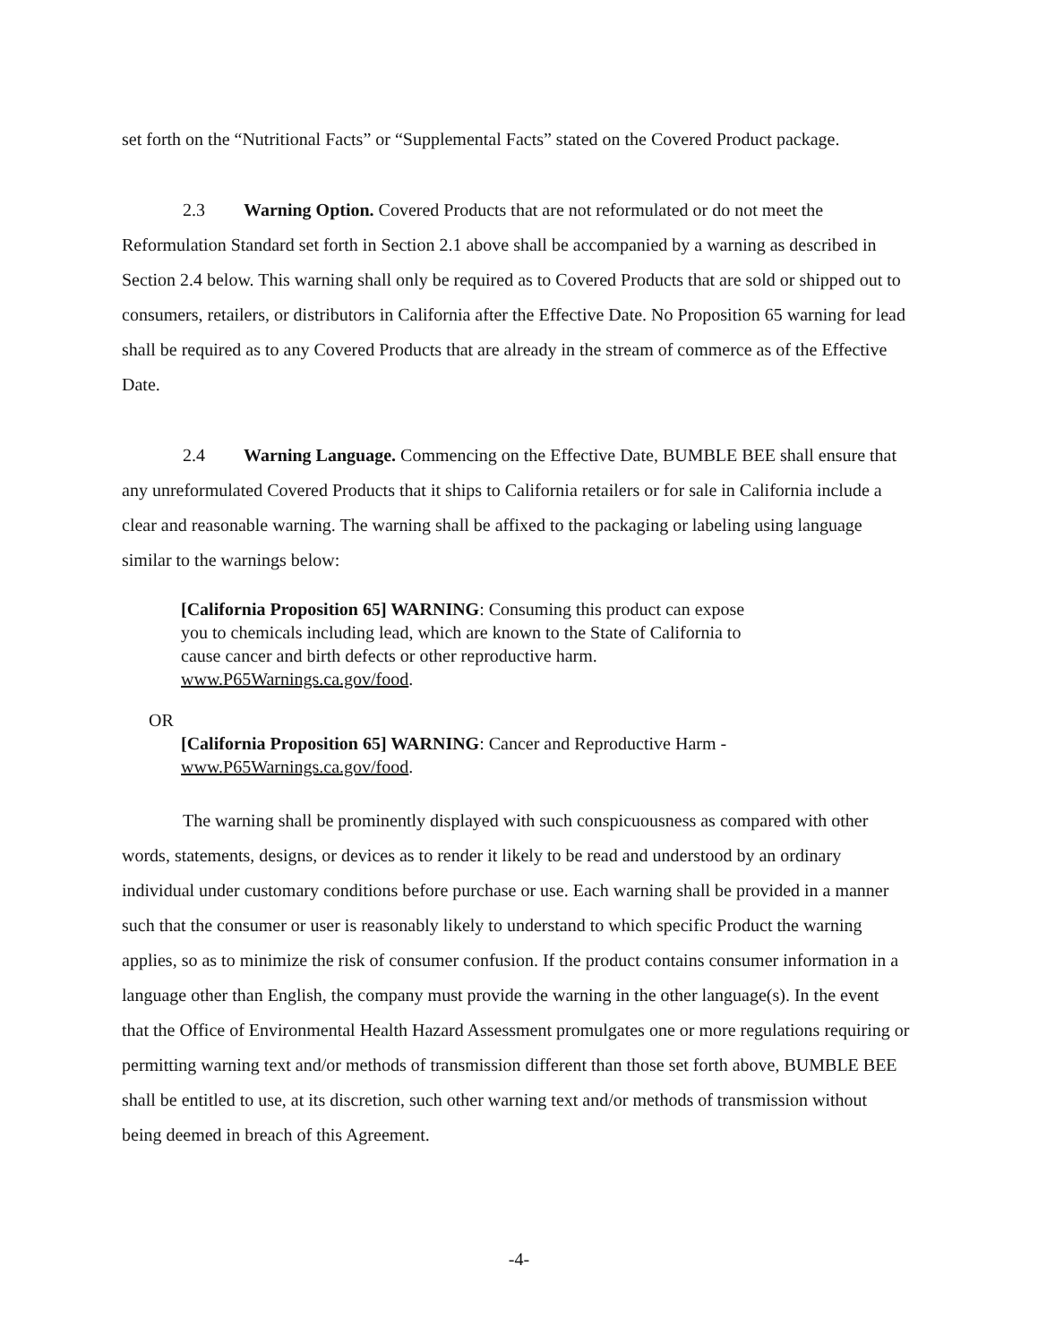set forth on the “Nutritional Facts” or “Supplemental Facts” stated on the Covered Product package.
2.3 Warning Option. Covered Products that are not reformulated or do not meet the Reformulation Standard set forth in Section 2.1 above shall be accompanied by a warning as described in Section 2.4 below. This warning shall only be required as to Covered Products that are sold or shipped out to consumers, retailers, or distributors in California after the Effective Date. No Proposition 65 warning for lead shall be required as to any Covered Products that are already in the stream of commerce as of the Effective Date.
2.4 Warning Language. Commencing on the Effective Date, BUMBLE BEE shall ensure that any unreformulated Covered Products that it ships to California retailers or for sale in California include a clear and reasonable warning. The warning shall be affixed to the packaging or labeling using language similar to the warnings below:
[California Proposition 65] WARNING: Consuming this product can expose you to chemicals including lead, which are known to the State of California to cause cancer and birth defects or other reproductive harm. www.P65Warnings.ca.gov/food.
OR
[California Proposition 65] WARNING: Cancer and Reproductive Harm - www.P65Warnings.ca.gov/food.
The warning shall be prominently displayed with such conspicuousness as compared with other words, statements, designs, or devices as to render it likely to be read and understood by an ordinary individual under customary conditions before purchase or use. Each warning shall be provided in a manner such that the consumer or user is reasonably likely to understand to which specific Product the warning applies, so as to minimize the risk of consumer confusion. If the product contains consumer information in a language other than English, the company must provide the warning in the other language(s). In the event that the Office of Environmental Health Hazard Assessment promulgates one or more regulations requiring or permitting warning text and/or methods of transmission different than those set forth above, BUMBLE BEE shall be entitled to use, at its discretion, such other warning text and/or methods of transmission without being deemed in breach of this Agreement.
-4-